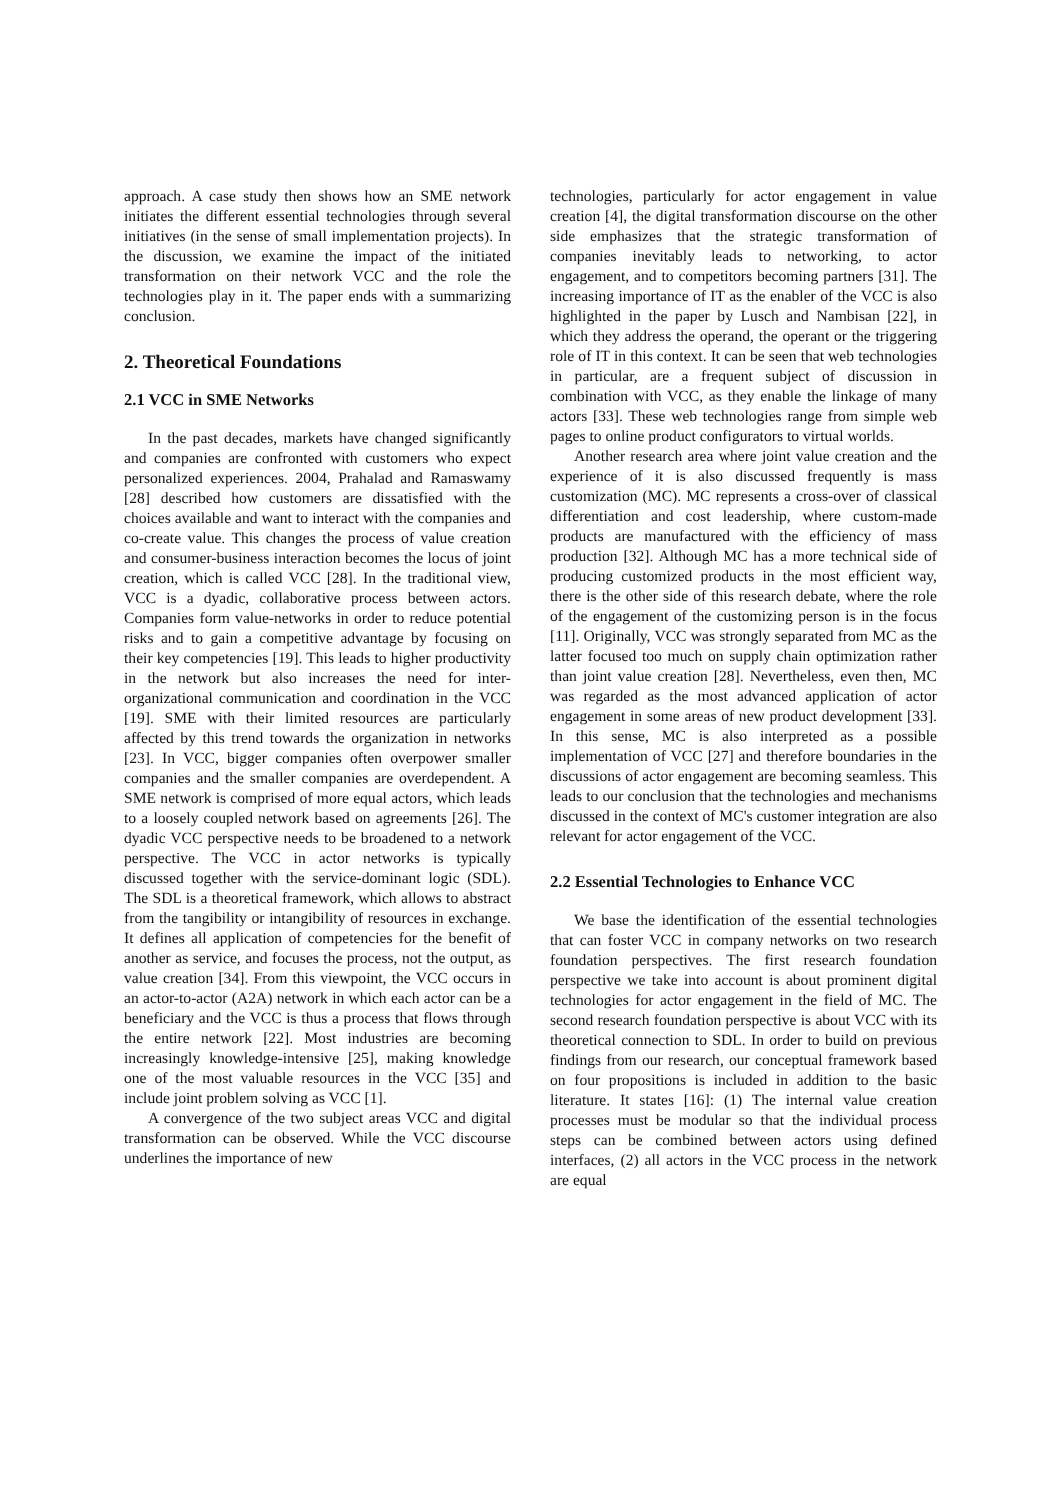approach. A case study then shows how an SME network initiates the different essential technologies through several initiatives (in the sense of small implementation projects). In the discussion, we examine the impact of the initiated transformation on their network VCC and the role the technologies play in it. The paper ends with a summarizing conclusion.
2. Theoretical Foundations
2.1 VCC in SME Networks
In the past decades, markets have changed significantly and companies are confronted with customers who expect personalized experiences. 2004, Prahalad and Ramaswamy [28] described how customers are dissatisfied with the choices available and want to interact with the companies and co-create value. This changes the process of value creation and consumer-business interaction becomes the locus of joint creation, which is called VCC [28]. In the traditional view, VCC is a dyadic, collaborative process between actors. Companies form value-networks in order to reduce potential risks and to gain a competitive advantage by focusing on their key competencies [19]. This leads to higher productivity in the network but also increases the need for inter-organizational communication and coordination in the VCC [19]. SME with their limited resources are particularly affected by this trend towards the organization in networks [23]. In VCC, bigger companies often overpower smaller companies and the smaller companies are overdependent. A SME network is comprised of more equal actors, which leads to a loosely coupled network based on agreements [26]. The dyadic VCC perspective needs to be broadened to a network perspective. The VCC in actor networks is typically discussed together with the service-dominant logic (SDL). The SDL is a theoretical framework, which allows to abstract from the tangibility or intangibility of resources in exchange. It defines all application of competencies for the benefit of another as service, and focuses the process, not the output, as value creation [34]. From this viewpoint, the VCC occurs in an actor-to-actor (A2A) network in which each actor can be a beneficiary and the VCC is thus a process that flows through the entire network [22]. Most industries are becoming increasingly knowledge-intensive [25], making knowledge one of the most valuable resources in the VCC [35] and include joint problem solving as VCC [1].
A convergence of the two subject areas VCC and digital transformation can be observed. While the VCC discourse underlines the importance of new
technologies, particularly for actor engagement in value creation [4], the digital transformation discourse on the other side emphasizes that the strategic transformation of companies inevitably leads to networking, to actor engagement, and to competitors becoming partners [31]. The increasing importance of IT as the enabler of the VCC is also highlighted in the paper by Lusch and Nambisan [22], in which they address the operand, the operant or the triggering role of IT in this context. It can be seen that web technologies in particular, are a frequent subject of discussion in combination with VCC, as they enable the linkage of many actors [33]. These web technologies range from simple web pages to online product configurators to virtual worlds.
Another research area where joint value creation and the experience of it is also discussed frequently is mass customization (MC). MC represents a cross-over of classical differentiation and cost leadership, where custom-made products are manufactured with the efficiency of mass production [32]. Although MC has a more technical side of producing customized products in the most efficient way, there is the other side of this research debate, where the role of the engagement of the customizing person is in the focus [11]. Originally, VCC was strongly separated from MC as the latter focused too much on supply chain optimization rather than joint value creation [28]. Nevertheless, even then, MC was regarded as the most advanced application of actor engagement in some areas of new product development [33]. In this sense, MC is also interpreted as a possible implementation of VCC [27] and therefore boundaries in the discussions of actor engagement are becoming seamless. This leads to our conclusion that the technologies and mechanisms discussed in the context of MC's customer integration are also relevant for actor engagement of the VCC.
2.2 Essential Technologies to Enhance VCC
We base the identification of the essential technologies that can foster VCC in company networks on two research foundation perspectives. The first research foundation perspective we take into account is about prominent digital technologies for actor engagement in the field of MC. The second research foundation perspective is about VCC with its theoretical connection to SDL. In order to build on previous findings from our research, our conceptual framework based on four propositions is included in addition to the basic literature. It states [16]: (1) The internal value creation processes must be modular so that the individual process steps can be combined between actors using defined interfaces, (2) all actors in the VCC process in the network are equal